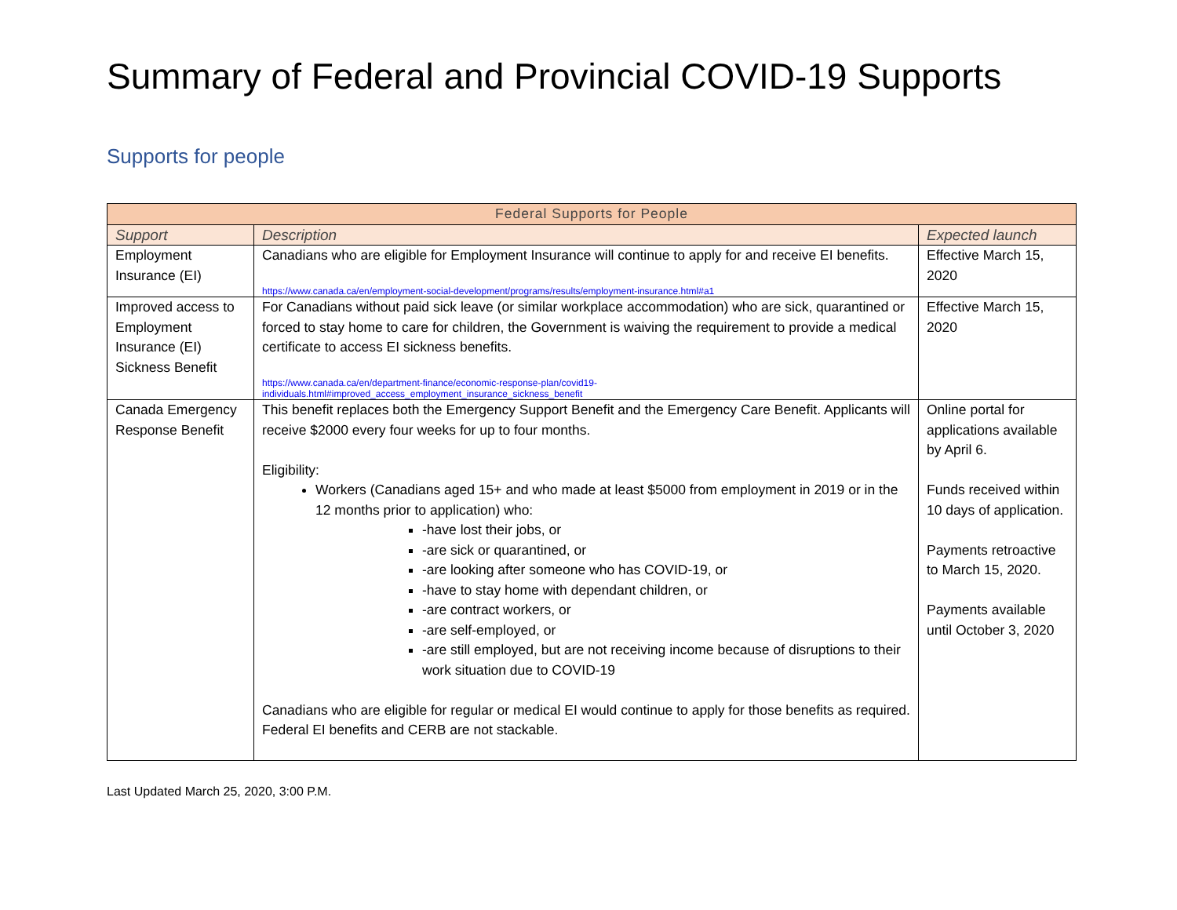Summary of Federal and Provincial COVID-19 Supports
Supports for people
| Federal Supports for People | | |
| --- | --- | --- |
| Support | Description | Expected launch |
| Employment Insurance (EI) | Canadians who are eligible for Employment Insurance will continue to apply for and receive EI benefits. https://www.canada.ca/en/employment-social-development/programs/results/employment-insurance.html#a1 | Effective March 15, 2020 |
| Improved access to Employment Insurance (EI) Sickness Benefit | For Canadians without paid sick leave (or similar workplace accommodation) who are sick, quarantined or forced to stay home to care for children, the Government is waiving the requirement to provide a medical certificate to access EI sickness benefits. https://www.canada.ca/en/department-finance/economic-response-plan/covid19-individuals.html#improved_access_employment_insurance_sickness_benefit | Effective March 15, 2020 |
| Canada Emergency Response Benefit | This benefit replaces both the Emergency Support Benefit and the Emergency Care Benefit. Applicants will receive $2000 every four weeks for up to four months. Eligibility: Workers (Canadians aged 15+ and who made at least $5000 from employment in 2019 or in the 12 months prior to application) who: -have lost their jobs, or -are sick or quarantined, or -are looking after someone who has COVID-19, or -have to stay home with dependant children, or -are contract workers, or -are self-employed, or -are still employed, but are not receiving income because of disruptions to their work situation due to COVID-19 Canadians who are eligible for regular or medical EI would continue to apply for those benefits as required. Federal EI benefits and CERB are not stackable. | Online portal for applications available by April 6. Funds received within 10 days of application. Payments retroactive to March 15, 2020. Payments available until October 3, 2020 |
Last Updated March 25, 2020, 3:00 P.M.